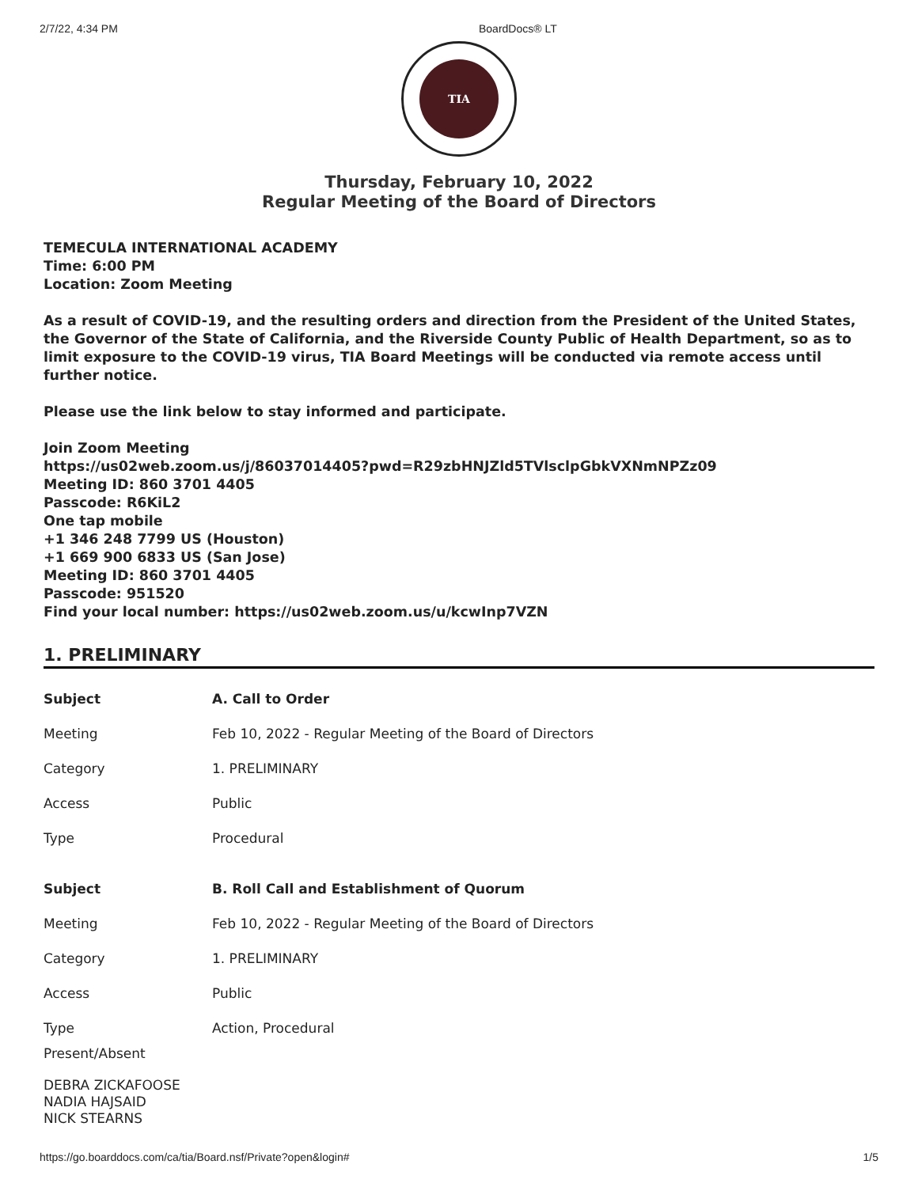2/7/22, 4:34 PM BoardDocs® LT
TIA
Thursday, February 10, 2022
Regular Meeting of the Board of Directors
TEMECULA INTERNATIONAL ACADEMY
Time: 6:00 PM
Location: Zoom Meeting
As a result of COVID-19, and the resulting orders and direction from the President of the United States, the Governor of the State of California, and the Riverside County Public of Health Department, so as to limit exposure to the COVID-19 virus, TIA Board Meetings will be conducted via remote access until further notice.
Please use the link below to stay informed and participate.
Join Zoom Meeting
https://us02web.zoom.us/j/86037014405?pwd=R29zbHNJZld5TVlsclpGbkVXNmNPZz09
Meeting ID: 860 3701 4405
Passcode: R6KiL2
One tap mobile
+1 346 248 7799 US (Houston)
+1 669 900 6833 US (San Jose)
Meeting ID: 860 3701 4405
Passcode: 951520
Find your local number: https://us02web.zoom.us/u/kcwInp7VZN
1. PRELIMINARY
| Subject | A. Call to Order |
| --- | --- |
| Meeting | Feb 10, 2022 - Regular Meeting of the Board of Directors |
| Category | 1. PRELIMINARY |
| Access | Public |
| Type | Procedural |
| Subject | B. Roll Call and Establishment of Quorum |
| --- | --- |
| Meeting | Feb 10, 2022 - Regular Meeting of the Board of Directors |
| Category | 1. PRELIMINARY |
| Access | Public |
| Type | Action, Procedural |
Present/Absent
DEBRA ZICKAFOOSE
NADIA HAJSAID
NICK STEARNS
https://go.boarddocs.com/ca/tia/Board.nsf/Private?open&login# 1/5